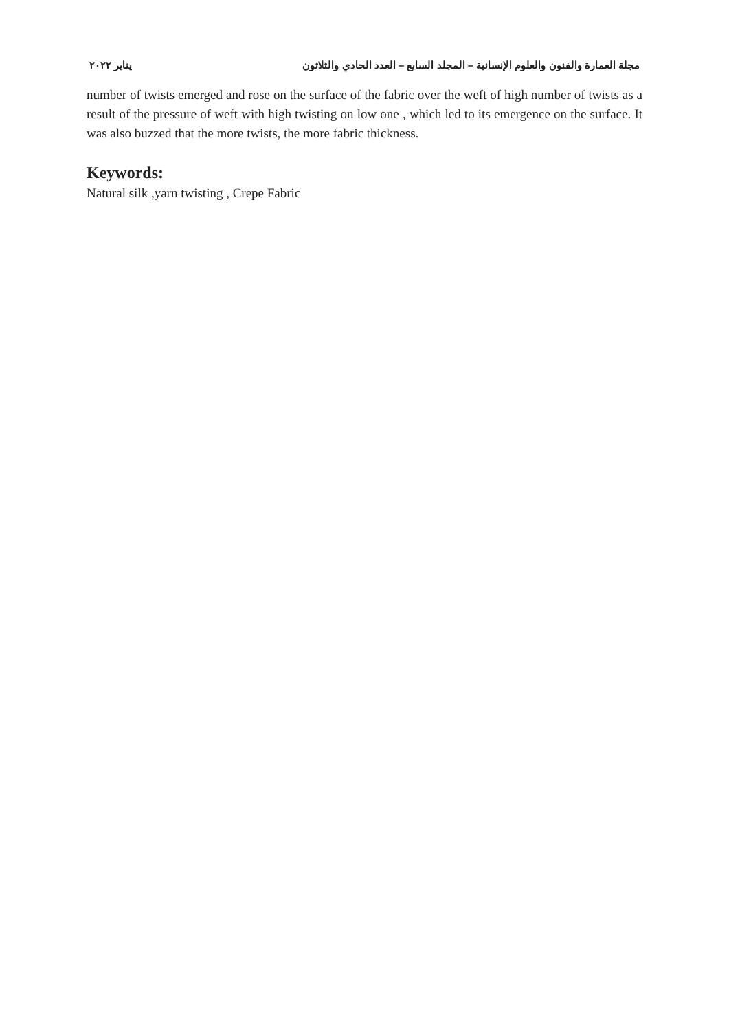مجلة العمارة والفنون والعلوم الإنسانية – المجلد السابع – العدد الحادي والثلاثون يناير ٢٠٢٢
number of twists emerged and rose on the surface of the fabric over the weft of high number of twists as a result of the pressure of weft with high twisting on low one , which led to its emergence on the surface. It was also buzzed that the more twists, the more fabric thickness.
Keywords:
Natural silk ,yarn twisting , Crepe Fabric